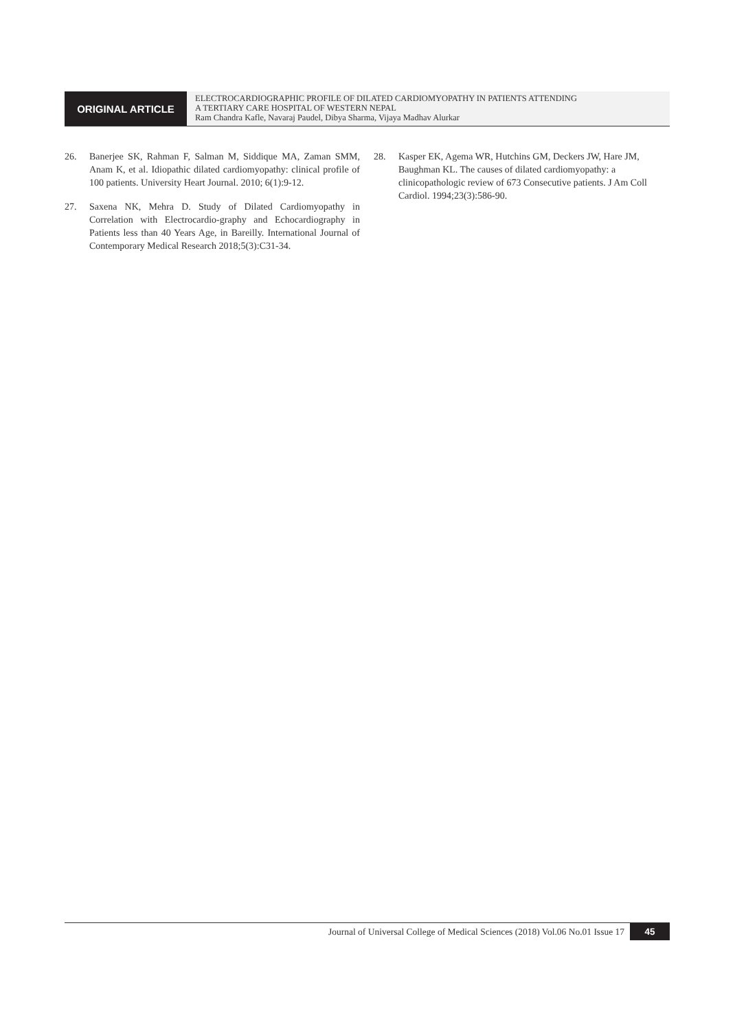ORIGINAL ARTICLE
ELECTROCARDIOGRAPHIC PROFILE OF DILATED CARDIOMYOPATHY IN PATIENTS ATTENDING
A TERTIARY CARE HOSPITAL OF WESTERN NEPAL
Ram Chandra Kafle, Navaraj Paudel, Dibya Sharma, Vijaya Madhav Alurkar
26. Banerjee SK, Rahman F, Salman M, Siddique MA, Zaman SMM, Anam K, et al. Idiopathic dilated cardiomyopathy: clinical profile of 100 patients. University Heart Journal. 2010; 6(1):9-12.
27. Saxena NK, Mehra D. Study of Dilated Cardiomyopathy in Correlation with Electrocardio-graphy and Echocardiography in Patients less than 40 Years Age, in Bareilly. International Journal of Contemporary Medical Research 2018;5(3):C31-34.
28. Kasper EK, Agema WR, Hutchins GM, Deckers JW, Hare JM, Baughman KL. The causes of dilated cardiomyopathy: a clinicopathologic review of 673 Consecutive patients. J Am Coll Cardiol. 1994;23(3):586-90.
Journal of Universal College of Medical Sciences (2018) Vol.06 No.01 Issue 17 45